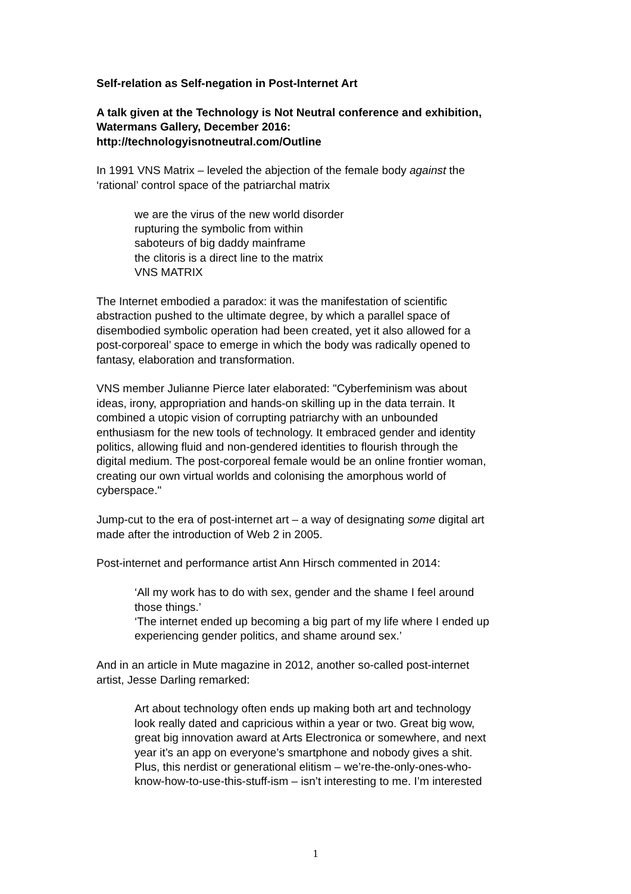Self-relation as Self-negation in Post-Internet Art
A talk given at the Technology is Not Neutral conference and exhibition,
Watermans Gallery, December 2016:
http://technologyisnotneutral.com/Outline
In 1991 VNS Matrix – leveled the abjection of the female body against the
‘rational’ control space of the patriarchal matrix
we are the virus of the new world disorder
rupturing the symbolic from within
saboteurs of big daddy mainframe
the clitoris is a direct line to the matrix
VNS MATRIX
The Internet embodied a paradox: it was the manifestation of scientific
abstraction pushed to the ultimate degree, by which a parallel space of
disembodied symbolic operation had been created, yet it also allowed for a
post-corporeal’ space to emerge in which the body was radically opened to
fantasy, elaboration and transformation.
VNS member Julianne Pierce later elaborated: "Cyberfeminism was about
ideas, irony, appropriation and hands-on skilling up in the data terrain. It
combined a utopic vision of corrupting patriarchy with an unbounded
enthusiasm for the new tools of technology. It embraced gender and identity
politics, allowing fluid and non-gendered identities to flourish through the
digital medium. The post-corporeal female would be an online frontier woman,
creating our own virtual worlds and colonising the amorphous world of
cyberspace."
Jump-cut to the era of post-internet art – a way of designating some digital art
made after the introduction of Web 2 in 2005.
Post-internet and performance artist Ann Hirsch commented in 2014:
‘All my work has to do with sex, gender and the shame I feel around
those things.’
‘The internet ended up becoming a big part of my life where I ended up
experiencing gender politics, and shame around sex.’
And in an article in Mute magazine in 2012, another so-called post-internet
artist, Jesse Darling remarked:
Art about technology often ends up making both art and technology
look really dated and capricious within a year or two. Great big wow,
great big innovation award at Arts Electronica or somewhere, and next
year it’s an app on everyone’s smartphone and nobody gives a shit.
Plus, this nerdist or generational elitism – we’re-the-only-ones-who-
know-how-to-use-this-stuff-ism – isn’t interesting to me. I’m interested
1